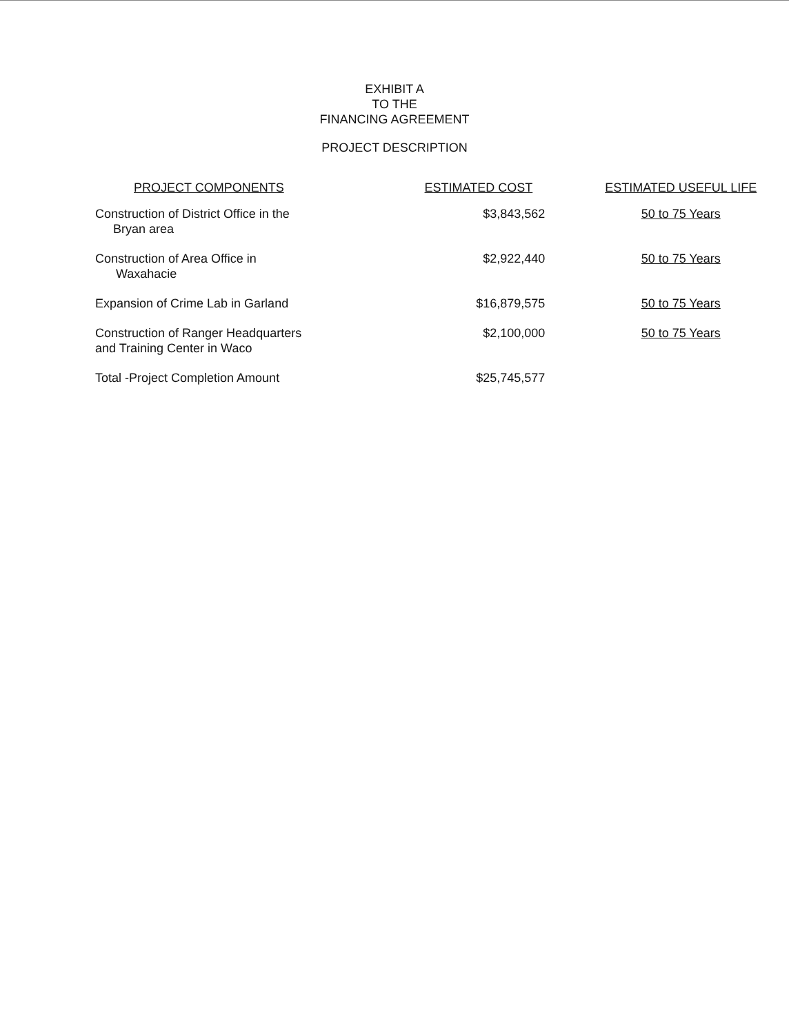EXHIBIT A
TO THE
FINANCING AGREEMENT
PROJECT DESCRIPTION
| PROJECT COMPONENTS | ESTIMATED COST | ESTIMATED USEFUL LIFE |
| --- | --- | --- |
| Construction of District Office in the Bryan area | $3,843,562 | 50 to 75 Years |
| Construction of Area Office in Waxahacie | $2,922,440 | 50 to 75 Years |
| Expansion of Crime Lab in Garland | $16,879,575 | 50 to 75 Years |
| Construction of Ranger Headquarters and Training Center in Waco | $2,100,000 | 50 to 75 Years |
| Total -Project Completion Amount | $25,745,577 | |